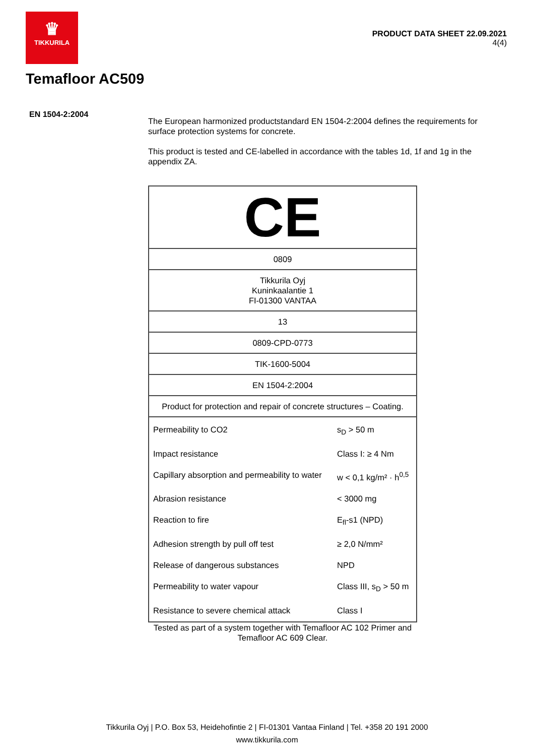♛
TIKKURILA
PRODUCT DATA SHEET 22.09.2021
4(4)
Temafloor AC509
EN 1504-2:2004
The European harmonized productstandard EN 1504-2:2004 defines the requirements for surface protection systems for concrete.
This product is tested and CE-labelled in accordance with the tables 1d, 1f and 1g in the appendix ZA.
| CE | |
| 0809 | |
| Tikkurila Oyj Kuninkaalantie 1 FI-01300 VANTAA | |
| 13 | |
| 0809-CPD-0773 | |
| TIK-1600-5004 | |
| EN 1504-2:2004 | |
| Product for protection and repair of concrete structures – Coating. | |
| Permeability to CO2 | s<sub>D</sub> > 50 m |
| Impact resistance | Class I: ≥ 4 Nm |
| Capillary absorption and permeability to water | w < 0,1 kg/m² · h<sup>0,5</sup> |
| Abrasion resistance | < 3000 mg |
| Reaction to fire | E<sub>fl</sub>-s1 (NPD) |
| Adhesion strength by pull off test | ≥ 2,0 N/mm² |
| Release of dangerous substances | NPD |
| Permeability to water vapour | Class III, s<sub>D</sub> > 50 m |
| Resistance to severe chemical attack | Class I |
Tested as part of a system together with Temafloor AC 102 Primer and Temafloor AC 609 Clear.
Tikkurila Oyj | P.O. Box 53, Heidehofintie 2 | FI-01301 Vantaa Finland | Tel. +358 20 191 2000
www.tikkurila.com